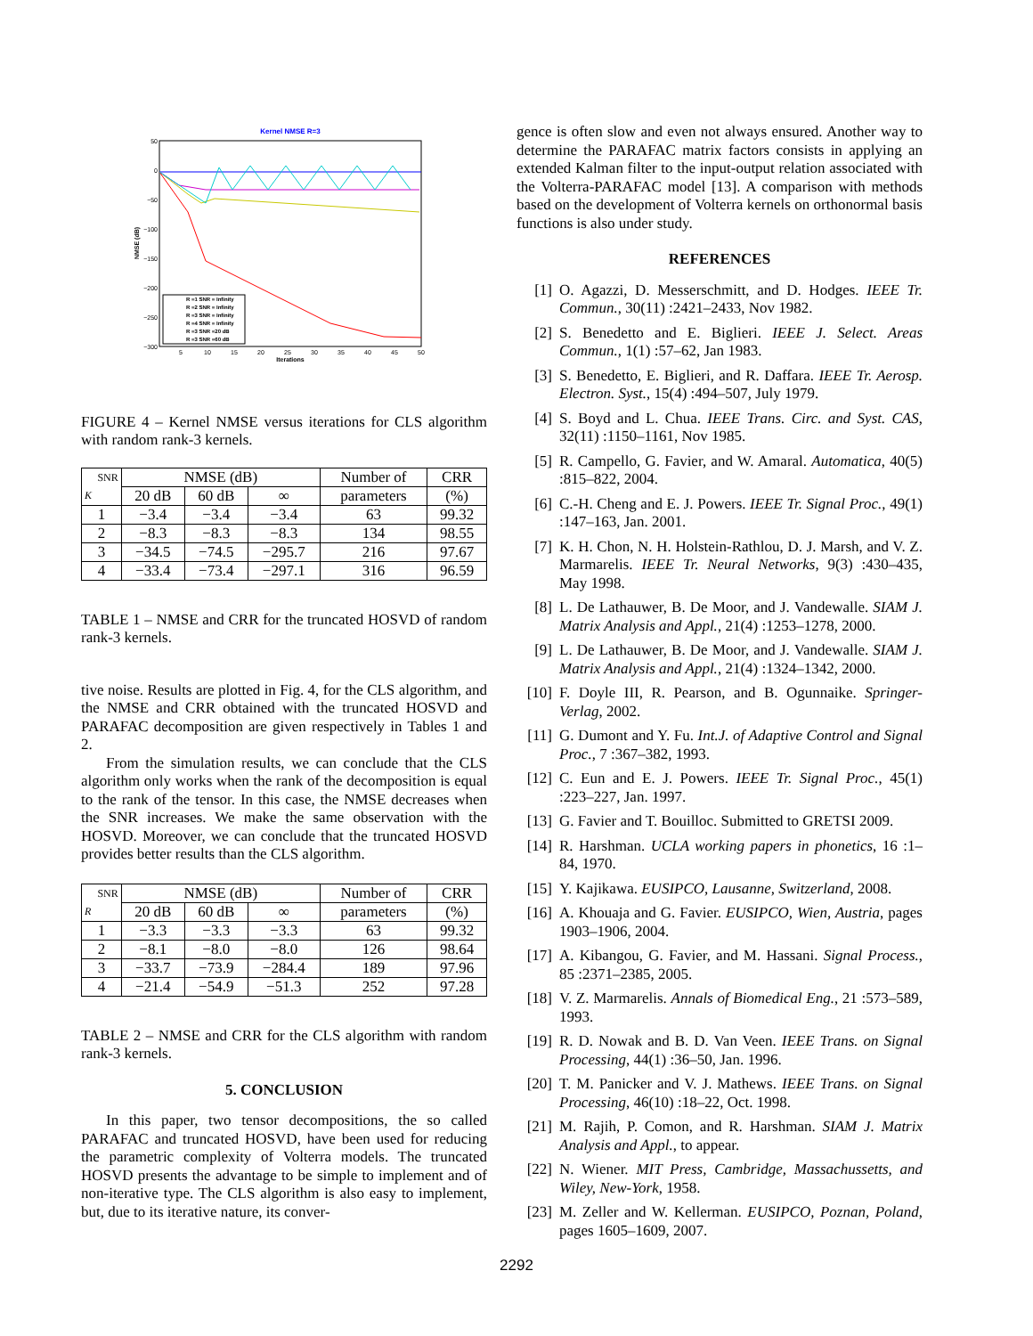Kernel NMSE R=3
50
0
−50
−100
−150
−200
−250
−300
5
10
15
20
25
30
35
40
45
50
Iterations
NMSE (dB)
R =1 SNR = Infinity
R =2 SNR = Infinity
R =3 SNR = Infinity
R =4 SNR = Infinity
R =3 SNR =20 dB
R =3 SNR =60 dB
FIGURE 4 – Kernel NMSE versus iterations for CLS algorithm with random rank-3 kernels.
| SNR K | NMSE (dB) | | | Number of | CRR |
| --- | --- | --- | --- | --- | --- |
| | 20 dB | 60 dB | ∞ | parameters | (%) |
| 1 | −3.4 | −3.4 | −3.4 | 63 | 99.32 |
| 2 | −8.3 | −8.3 | −8.3 | 134 | 98.55 |
| 3 | −34.5 | −74.5 | −295.7 | 216 | 97.67 |
| 4 | −33.4 | −73.4 | −297.1 | 316 | 96.59 |
TABLE 1 – NMSE and CRR for the truncated HOSVD of random rank-3 kernels.
tive noise. Results are plotted in Fig. 4, for the CLS algorithm, and the NMSE and CRR obtained with the truncated HOSVD and PARAFAC decomposition are given respectively in Tables 1 and 2.
From the simulation results, we can conclude that the CLS algorithm only works when the rank of the decomposition is equal to the rank of the tensor. In this case, the NMSE decreases when the SNR increases. We make the same observation with the HOSVD. Moreover, we can conclude that the truncated HOSVD provides better results than the CLS algorithm.
| SNR R | NMSE (dB) | | | Number of | CRR |
| --- | --- | --- | --- | --- | --- |
| | 20 dB | 60 dB | ∞ | parameters | (%) |
| 1 | −3.3 | −3.3 | −3.3 | 63 | 99.32 |
| 2 | −8.1 | −8.0 | −8.0 | 126 | 98.64 |
| 3 | −33.7 | −73.9 | −284.4 | 189 | 97.96 |
| 4 | −21.4 | −54.9 | −51.3 | 252 | 97.28 |
TABLE 2 – NMSE and CRR for the CLS algorithm with random rank-3 kernels.
5. CONCLUSION
In this paper, two tensor decompositions, the so called PARAFAC and truncated HOSVD, have been used for reducing the parametric complexity of Volterra models. The truncated HOSVD presents the advantage to be simple to implement and of non-iterative type. The CLS algorithm is also easy to implement, but, due to its iterative nature, its conver-
gence is often slow and even not always ensured. Another way to determine the PARAFAC matrix factors consists in applying an extended Kalman filter to the input-output relation associated with the Volterra-PARAFAC model [13]. A comparison with methods based on the development of Volterra kernels on orthonormal basis functions is also under study.
REFERENCES
[1] O. Agazzi, D. Messerschmitt, and D. Hodges. IEEE Tr. Commun., 30(11) :2421–2433, Nov 1982.
[2] S. Benedetto and E. Biglieri. IEEE J. Select. Areas Commun., 1(1) :57–62, Jan 1983.
[3] S. Benedetto, E. Biglieri, and R. Daffara. IEEE Tr. Aerosp. Electron. Syst., 15(4) :494–507, July 1979.
[4] S. Boyd and L. Chua. IEEE Trans. Circ. and Syst. CAS, 32(11) :1150–1161, Nov 1985.
[5] R. Campello, G. Favier, and W. Amaral. Automatica, 40(5) :815–822, 2004.
[6] C.-H. Cheng and E. J. Powers. IEEE Tr. Signal Proc., 49(1) :147–163, Jan. 2001.
[7] K. H. Chon, N. H. Holstein-Rathlou, D. J. Marsh, and V. Z. Marmarelis. IEEE Tr. Neural Networks, 9(3) :430–435, May 1998.
[8] L. De Lathauwer, B. De Moor, and J. Vandewalle. SIAM J. Matrix Analysis and Appl., 21(4) :1253–1278, 2000.
[9] L. De Lathauwer, B. De Moor, and J. Vandewalle. SIAM J. Matrix Analysis and Appl., 21(4) :1324–1342, 2000.
[10] F. Doyle III, R. Pearson, and B. Ogunnaike. Springer-Verlag, 2002.
[11] G. Dumont and Y. Fu. Int.J. of Adaptive Control and Signal Proc., 7 :367–382, 1993.
[12] C. Eun and E. J. Powers. IEEE Tr. Signal Proc., 45(1) :223–227, Jan. 1997.
[13] G. Favier and T. Bouilloc. Submitted to GRETSI 2009.
[14] R. Harshman. UCLA working papers in phonetics, 16 :1–84, 1970.
[15] Y. Kajikawa. EUSIPCO, Lausanne, Switzerland, 2008.
[16] A. Khouaja and G. Favier. EUSIPCO, Wien, Austria, pages 1903–1906, 2004.
[17] A. Kibangou, G. Favier, and M. Hassani. Signal Process., 85 :2371–2385, 2005.
[18] V. Z. Marmarelis. Annals of Biomedical Eng., 21 :573–589, 1993.
[19] R. D. Nowak and B. D. Van Veen. IEEE Trans. on Signal Processing, 44(1) :36–50, Jan. 1996.
[20] T. M. Panicker and V. J. Mathews. IEEE Trans. on Signal Processing, 46(10) :18–22, Oct. 1998.
[21] M. Rajih, P. Comon, and R. Harshman. SIAM J. Matrix Analysis and Appl., to appear.
[22] N. Wiener. MIT Press, Cambridge, Massachussetts, and Wiley, New-York, 1958.
[23] M. Zeller and W. Kellerman. EUSIPCO, Poznan, Poland, pages 1605–1609, 2007.
2292